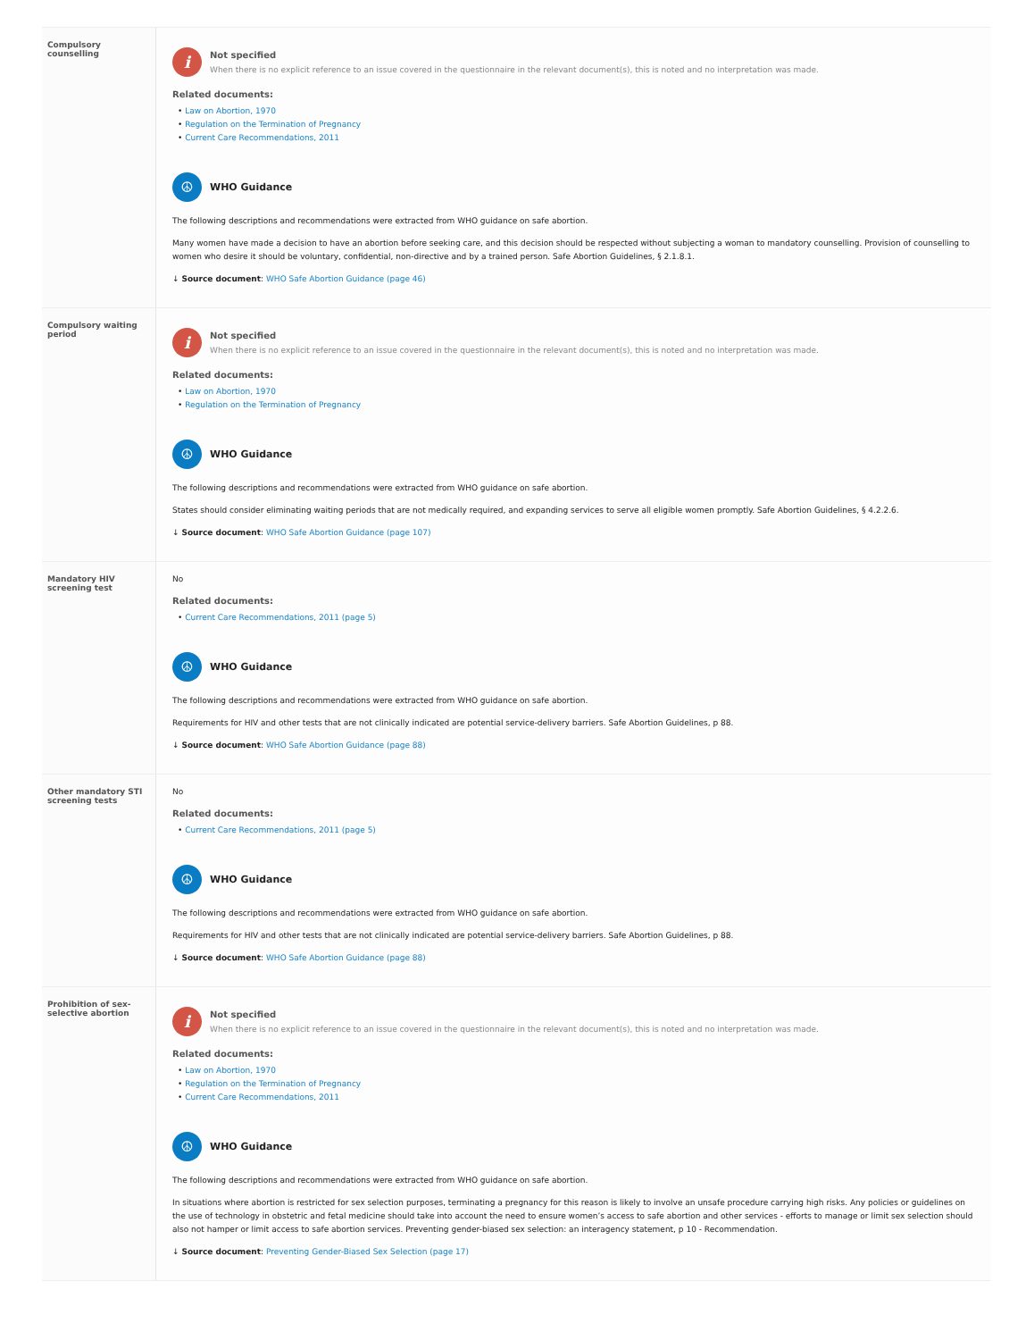| Compulsory counselling | i Not specified When there is no explicit reference to an issue covered in the questionnaire in the relevant document(s), this is noted and no interpretation was made. Related documents: • Law on Abortion, 1970 • Regulation on the Termination of Pregnancy • Current Care Recommendations, 2011 ☮ WHO Guidance The following descriptions and recommendations were extracted from WHO guidance on safe abortion. Many women have made a decision to have an abortion before seeking care, and this decision should be respected without subjecting a woman to mandatory counselling. Provision of counselling to women who desire it should be voluntary, confidential, non-directive and by a trained person. Safe Abortion Guidelines, § 2.1.8.1. ↓ Source document : WHO Safe Abortion Guidance (page 46) |
| Compulsory waiting period | i Not specified When there is no explicit reference to an issue covered in the questionnaire in the relevant document(s), this is noted and no interpretation was made. Related documents: • Law on Abortion, 1970 • Regulation on the Termination of Pregnancy ☮ WHO Guidance The following descriptions and recommendations were extracted from WHO guidance on safe abortion. States should consider eliminating waiting periods that are not medically required, and expanding services to serve all eligible women promptly. Safe Abortion Guidelines, § 4.2.2.6. ↓ Source document : WHO Safe Abortion Guidance (page 107) |
| Mandatory HIV screening test | No Related documents: • Current Care Recommendations, 2011 (page 5) ☮ WHO Guidance The following descriptions and recommendations were extracted from WHO guidance on safe abortion. Requirements for HIV and other tests that are not clinically indicated are potential service-delivery barriers. Safe Abortion Guidelines, p 88. ↓ Source document : WHO Safe Abortion Guidance (page 88) |
| Other mandatory STI screening tests | No Related documents: • Current Care Recommendations, 2011 (page 5) ☮ WHO Guidance The following descriptions and recommendations were extracted from WHO guidance on safe abortion. Requirements for HIV and other tests that are not clinically indicated are potential service-delivery barriers. Safe Abortion Guidelines, p 88. ↓ Source document : WHO Safe Abortion Guidance (page 88) |
| Prohibition of sex-selective abortion | i Not specified When there is no explicit reference to an issue covered in the questionnaire in the relevant document(s), this is noted and no interpretation was made. Related documents: • Law on Abortion, 1970 • Regulation on the Termination of Pregnancy • Current Care Recommendations, 2011 ☮ WHO Guidance The following descriptions and recommendations were extracted from WHO guidance on safe abortion. In situations where abortion is restricted for sex selection purposes, terminating a pregnancy for this reason is likely to involve an unsafe procedure carrying high risks. Any policies or guidelines on the use of technology in obstetric and fetal medicine should take into account the need to ensure women’s access to safe abortion and other services - efforts to manage or limit sex selection should also not hamper or limit access to safe abortion services. Preventing gender-biased sex selection: an interagency statement, p 10 - Recommendation. ↓ Source document : Preventing Gender-Biased Sex Selection (page 17) |